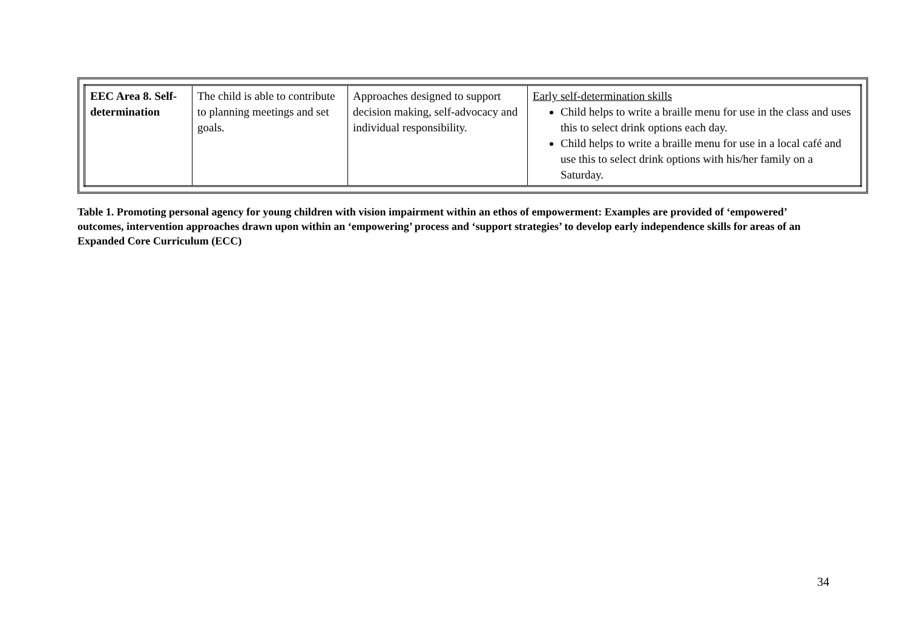| EEC Area 8. Self-determination | The child is able to contribute to planning meetings and set goals. | Approaches designed to support decision making, self-advocacy and individual responsibility. | Early self-determination skills Child helps to write a braille menu for use in the class and uses this to select drink options each day. Child helps to write a braille menu for use in a local café and use this to select drink options with his/her family on a Saturday. |
Table 1. Promoting personal agency for young children with vision impairment within an ethos of empowerment: Examples are provided of ‘empowered’ outcomes, intervention approaches drawn upon within an ‘empowering’ process and ‘support strategies’ to develop early independence skills for areas of an Expanded Core Curriculum (ECC)
34